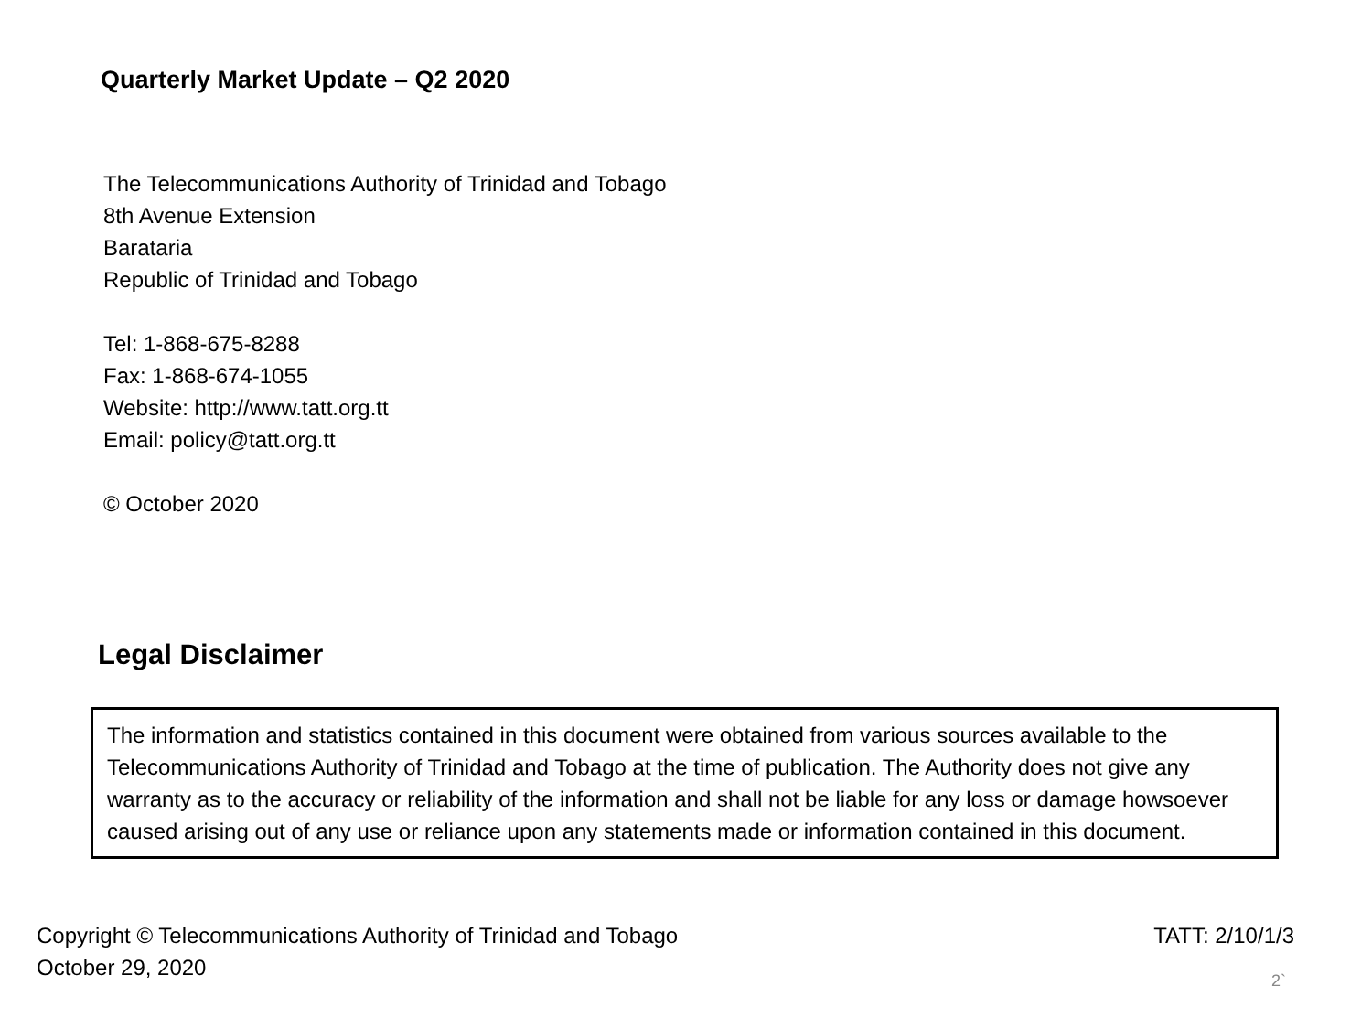Quarterly Market Update – Q2 2020
The Telecommunications Authority of Trinidad and Tobago
8th Avenue Extension
Barataria
Republic of Trinidad and Tobago
Tel: 1-868-675-8288
Fax: 1-868-674-1055
Website: http://www.tatt.org.tt
Email: policy@tatt.org.tt
© October 2020
Legal Disclaimer
The information and statistics contained in this document were obtained from various sources available to the Telecommunications Authority of Trinidad and Tobago at the time of publication. The Authority does not give any warranty as to the accuracy or reliability of the information and shall not be liable for any loss or damage howsoever caused arising out of any use or reliance upon any statements made or information contained in this document.
Copyright © Telecommunications Authority of Trinidad and Tobago
October 29, 2020
TATT: 2/10/1/3
2`